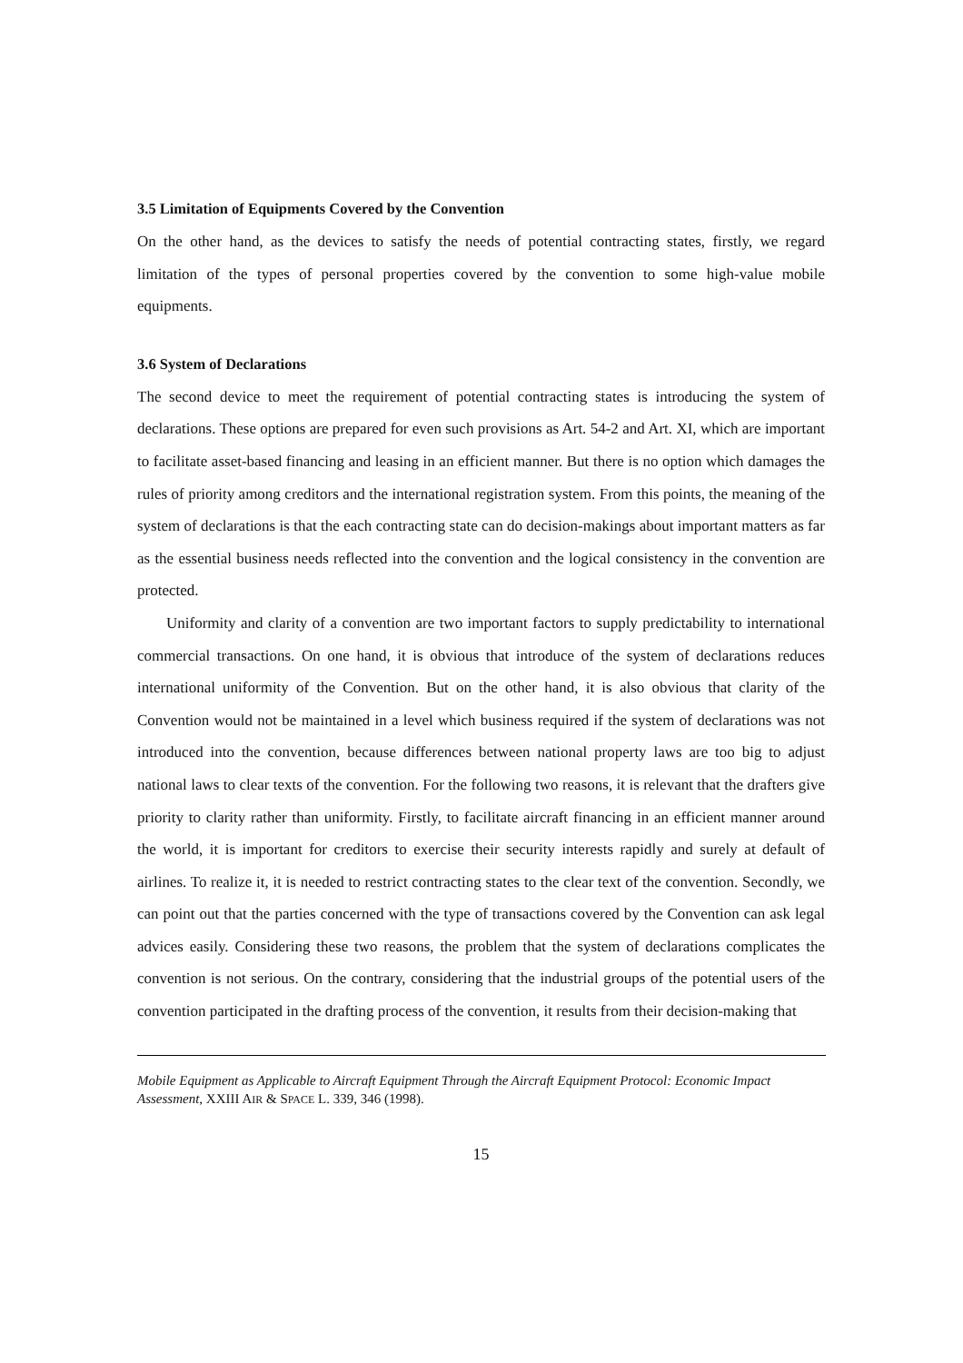3.5 Limitation of Equipments Covered by the Convention
On the other hand, as the devices to satisfy the needs of potential contracting states, firstly, we regard limitation of the types of personal properties covered by the convention to some high-value mobile equipments.
3.6 System of Declarations
The second device to meet the requirement of potential contracting states is introducing the system of declarations. These options are prepared for even such provisions as Art. 54-2 and Art. XI, which are important to facilitate asset-based financing and leasing in an efficient manner. But there is no option which damages the rules of priority among creditors and the international registration system. From this points, the meaning of the system of declarations is that the each contracting state can do decision-makings about important matters as far as the essential business needs reflected into the convention and the logical consistency in the convention are protected.
Uniformity and clarity of a convention are two important factors to supply predictability to international commercial transactions. On one hand, it is obvious that introduce of the system of declarations reduces international uniformity of the Convention. But on the other hand, it is also obvious that clarity of the Convention would not be maintained in a level which business required if the system of declarations was not introduced into the convention, because differences between national property laws are too big to adjust national laws to clear texts of the convention. For the following two reasons, it is relevant that the drafters give priority to clarity rather than uniformity. Firstly, to facilitate aircraft financing in an efficient manner around the world, it is important for creditors to exercise their security interests rapidly and surely at default of airlines. To realize it, it is needed to restrict contracting states to the clear text of the convention. Secondly, we can point out that the parties concerned with the type of transactions covered by the Convention can ask legal advices easily. Considering these two reasons, the problem that the system of declarations complicates the convention is not serious. On the contrary, considering that the industrial groups of the potential users of the convention participated in the drafting process of the convention, it results from their decision-making that
Mobile Equipment as Applicable to Aircraft Equipment Through the Aircraft Equipment Protocol: Economic Impact Assessment, XXIII AIR & SPACE L. 339, 346 (1998).
15